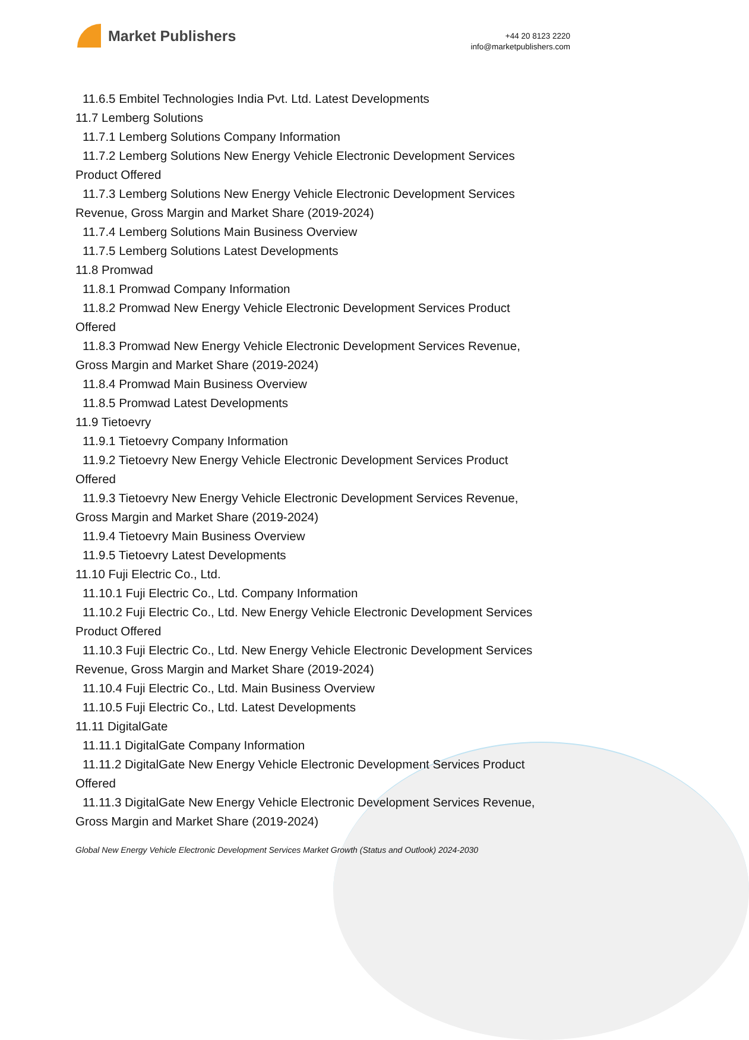Market Publishers
+44 20 8123 2220
info@marketpublishers.com
11.6.5 Embitel Technologies India Pvt. Ltd. Latest Developments
11.7 Lemberg Solutions
11.7.1 Lemberg Solutions Company Information
11.7.2 Lemberg Solutions New Energy Vehicle Electronic Development Services
Product Offered
11.7.3 Lemberg Solutions New Energy Vehicle Electronic Development Services
Revenue, Gross Margin and Market Share (2019-2024)
11.7.4 Lemberg Solutions Main Business Overview
11.7.5 Lemberg Solutions Latest Developments
11.8 Promwad
11.8.1 Promwad Company Information
11.8.2 Promwad New Energy Vehicle Electronic Development Services Product
Offered
11.8.3 Promwad New Energy Vehicle Electronic Development Services Revenue,
Gross Margin and Market Share (2019-2024)
11.8.4 Promwad Main Business Overview
11.8.5 Promwad Latest Developments
11.9 Tietoevry
11.9.1 Tietoevry Company Information
11.9.2 Tietoevry New Energy Vehicle Electronic Development Services Product
Offered
11.9.3 Tietoevry New Energy Vehicle Electronic Development Services Revenue,
Gross Margin and Market Share (2019-2024)
11.9.4 Tietoevry Main Business Overview
11.9.5 Tietoevry Latest Developments
11.10 Fuji Electric Co., Ltd.
11.10.1 Fuji Electric Co., Ltd. Company Information
11.10.2 Fuji Electric Co., Ltd. New Energy Vehicle Electronic Development Services
Product Offered
11.10.3 Fuji Electric Co., Ltd. New Energy Vehicle Electronic Development Services
Revenue, Gross Margin and Market Share (2019-2024)
11.10.4 Fuji Electric Co., Ltd. Main Business Overview
11.10.5 Fuji Electric Co., Ltd. Latest Developments
11.11 DigitalGate
11.11.1 DigitalGate Company Information
11.11.2 DigitalGate New Energy Vehicle Electronic Development Services Product
Offered
11.11.3 DigitalGate New Energy Vehicle Electronic Development Services Revenue,
Gross Margin and Market Share (2019-2024)
Global New Energy Vehicle Electronic Development Services Market Growth (Status and Outlook) 2024-2030